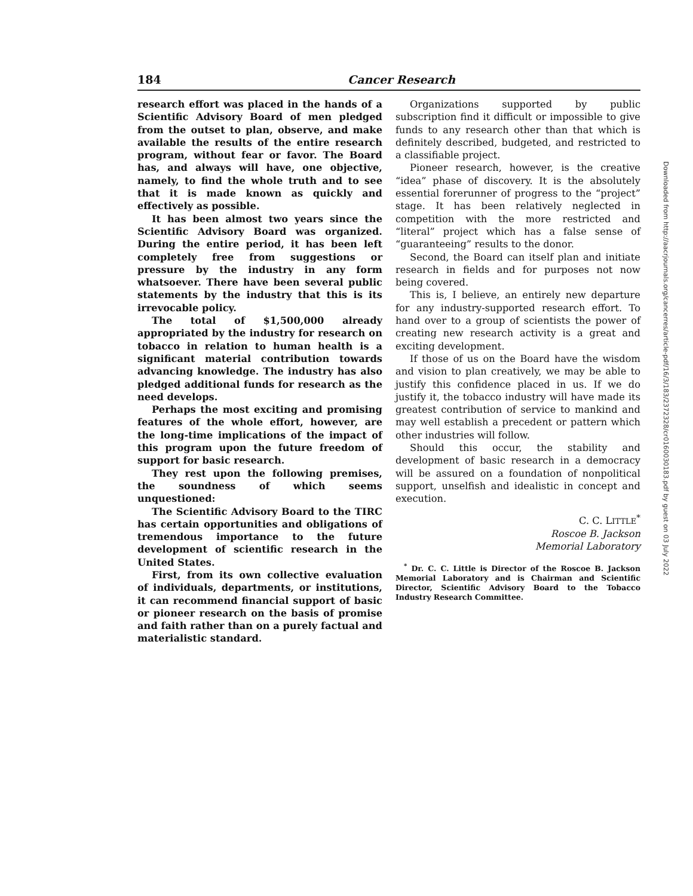184 Cancer Research
research effort was placed in the hands of a Scientific Advisory Board of men pledged from the outset to plan, observe, and make available the results of the entire research program, without fear or favor. The Board has, and always will have, one objective, namely, to find the whole truth and to see that it is made known as quickly and effectively as possible.
It has been almost two years since the Scientific Advisory Board was organized. During the entire period, it has been left completely free from suggestions or pressure by the industry in any form whatsoever. There have been several public statements by the industry that this is its irrevocable policy.
The total of $1,500,000 already appropriated by the industry for research on tobacco in relation to human health is a significant material contribution towards advancing knowledge. The industry has also pledged additional funds for research as the need develops.
Perhaps the most exciting and promising features of the whole effort, however, are the long-time implications of the impact of this program upon the future freedom of support for basic research.
They rest upon the following premises, the soundness of which seems unquestioned:
The Scientific Advisory Board to the TIRC has certain opportunities and obligations of tremendous importance to the future development of scientific research in the United States.
First, from its own collective evaluation of individuals, departments, or institutions, it can recommend financial support of basic or pioneer research on the basis of promise and faith rather than on a purely factual and materialistic standard.
Organizations supported by public subscription find it difficult or impossible to give funds to any research other than that which is definitely described, budgeted, and restricted to a classifiable project.
Pioneer research, however, is the creative “idea” phase of discovery. It is the absolutely essential forerunner of progress to the “project” stage. It has been relatively neglected in competition with the more restricted and “literal” project which has a false sense of “guaranteeing” results to the donor.
Second, the Board can itself plan and initiate research in fields and for purposes not now being covered.
This is, I believe, an entirely new departure for any industry-supported research effort. To hand over to a group of scientists the power of creating new research activity is a great and exciting development.
If those of us on the Board have the wisdom and vision to plan creatively, we may be able to justify this confidence placed in us. If we do justify it, the tobacco industry will have made its greatest contribution of service to mankind and may well establish a precedent or pattern which other industries will follow.
Should this occur, the stability and development of basic research in a democracy will be assured on a foundation of nonpolitical support, unselfish and idealistic in concept and execution.
C. C. LITTLE<sup>*</sup>
Roscoe B. Jackson
Memorial Laboratory
<sup>*</sup> Dr. C. C. Little is Director of the Roscoe B. Jackson Memorial Laboratory and is Chairman and Scientific Director, Scientific Advisory Board to the Tobacco Industry Research Committee.
Downloaded from http://aacrjournals.org/cancerres/article-pdf/16/3/183/2372328/cr0160030183.pdf by guest on 03 July 2022